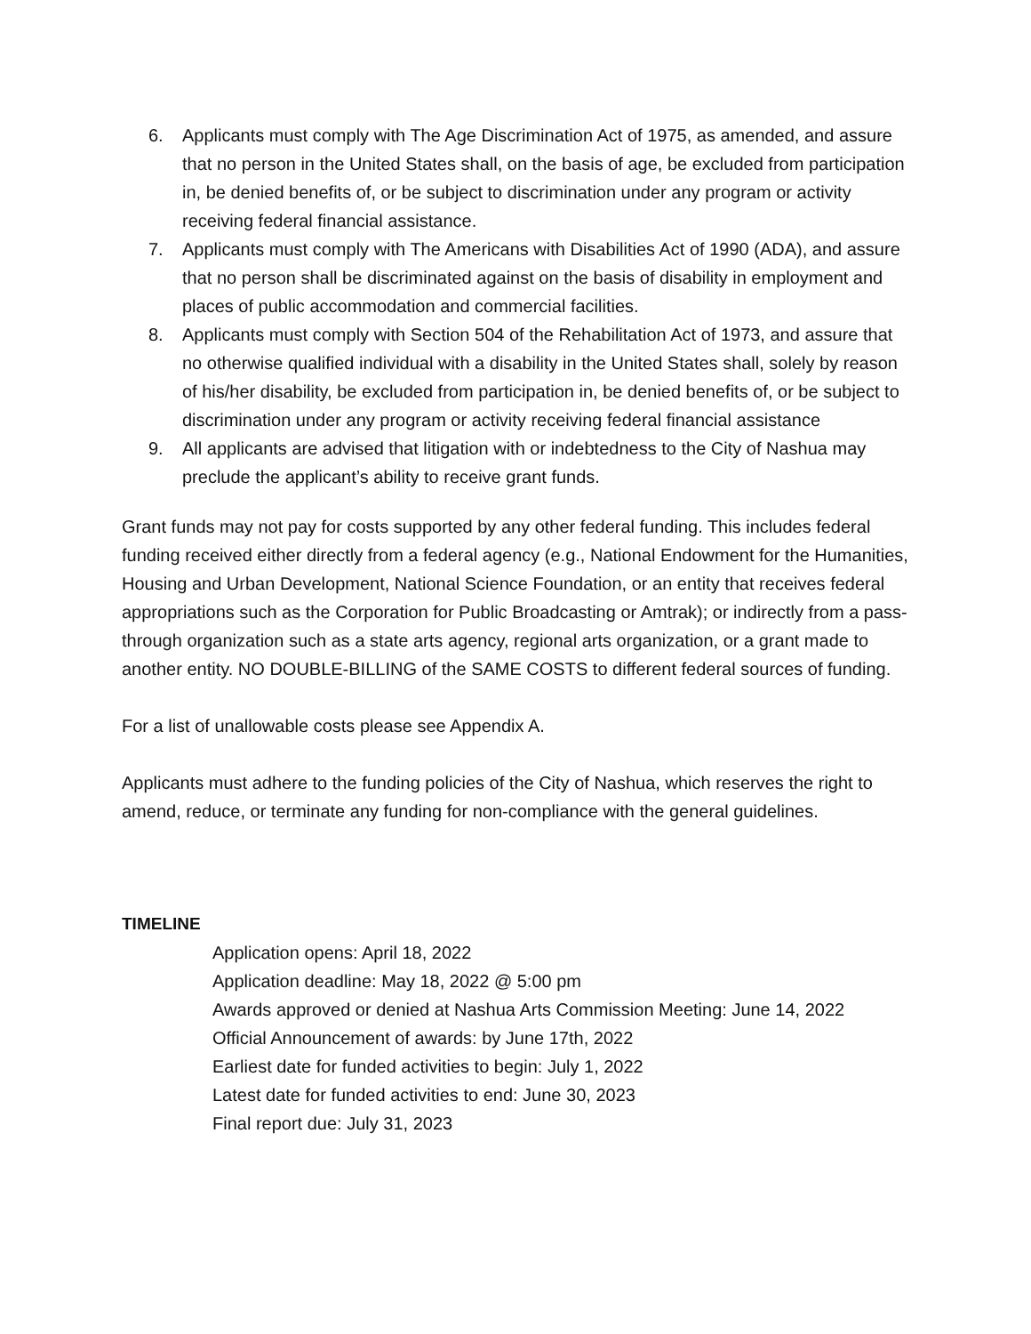6. Applicants must comply with The Age Discrimination Act of 1975, as amended, and assure that no person in the United States shall, on the basis of age, be excluded from participation in, be denied benefits of, or be subject to discrimination under any program or activity receiving federal financial assistance.
7. Applicants must comply with The Americans with Disabilities Act of 1990 (ADA), and assure that no person shall be discriminated against on the basis of disability in employment and places of public accommodation and commercial facilities.
8. Applicants must comply with Section 504 of the Rehabilitation Act of 1973, and assure that no otherwise qualified individual with a disability in the United States shall, solely by reason of his/her disability, be excluded from participation in, be denied benefits of, or be subject to discrimination under any program or activity receiving federal financial assistance
9. All applicants are advised that litigation with or indebtedness to the City of Nashua may preclude the applicant’s ability to receive grant funds.
Grant funds may not pay for costs supported by any other federal funding. This includes federal funding received either directly from a federal agency (e.g., National Endowment for the Humanities, Housing and Urban Development, National Science Foundation, or an entity that receives federal appropriations such as the Corporation for Public Broadcasting or Amtrak); or indirectly from a pass-through organization such as a state arts agency, regional arts organization, or a grant made to another entity. NO DOUBLE-BILLING of the SAME COSTS to different federal sources of funding.
For a list of unallowable costs please see Appendix A.
Applicants must adhere to the funding policies of the City of Nashua, which reserves the right to amend, reduce, or terminate any funding for non-compliance with the general guidelines.
TIMELINE
Application opens: April 18, 2022
Application deadline: May 18, 2022 @ 5:00 pm
Awards approved or denied at Nashua Arts Commission Meeting: June 14, 2022
Official Announcement of awards: by June 17th, 2022
Earliest date for funded activities to begin: July 1, 2022
Latest date for funded activities to end: June 30, 2023
Final report due: July 31, 2023